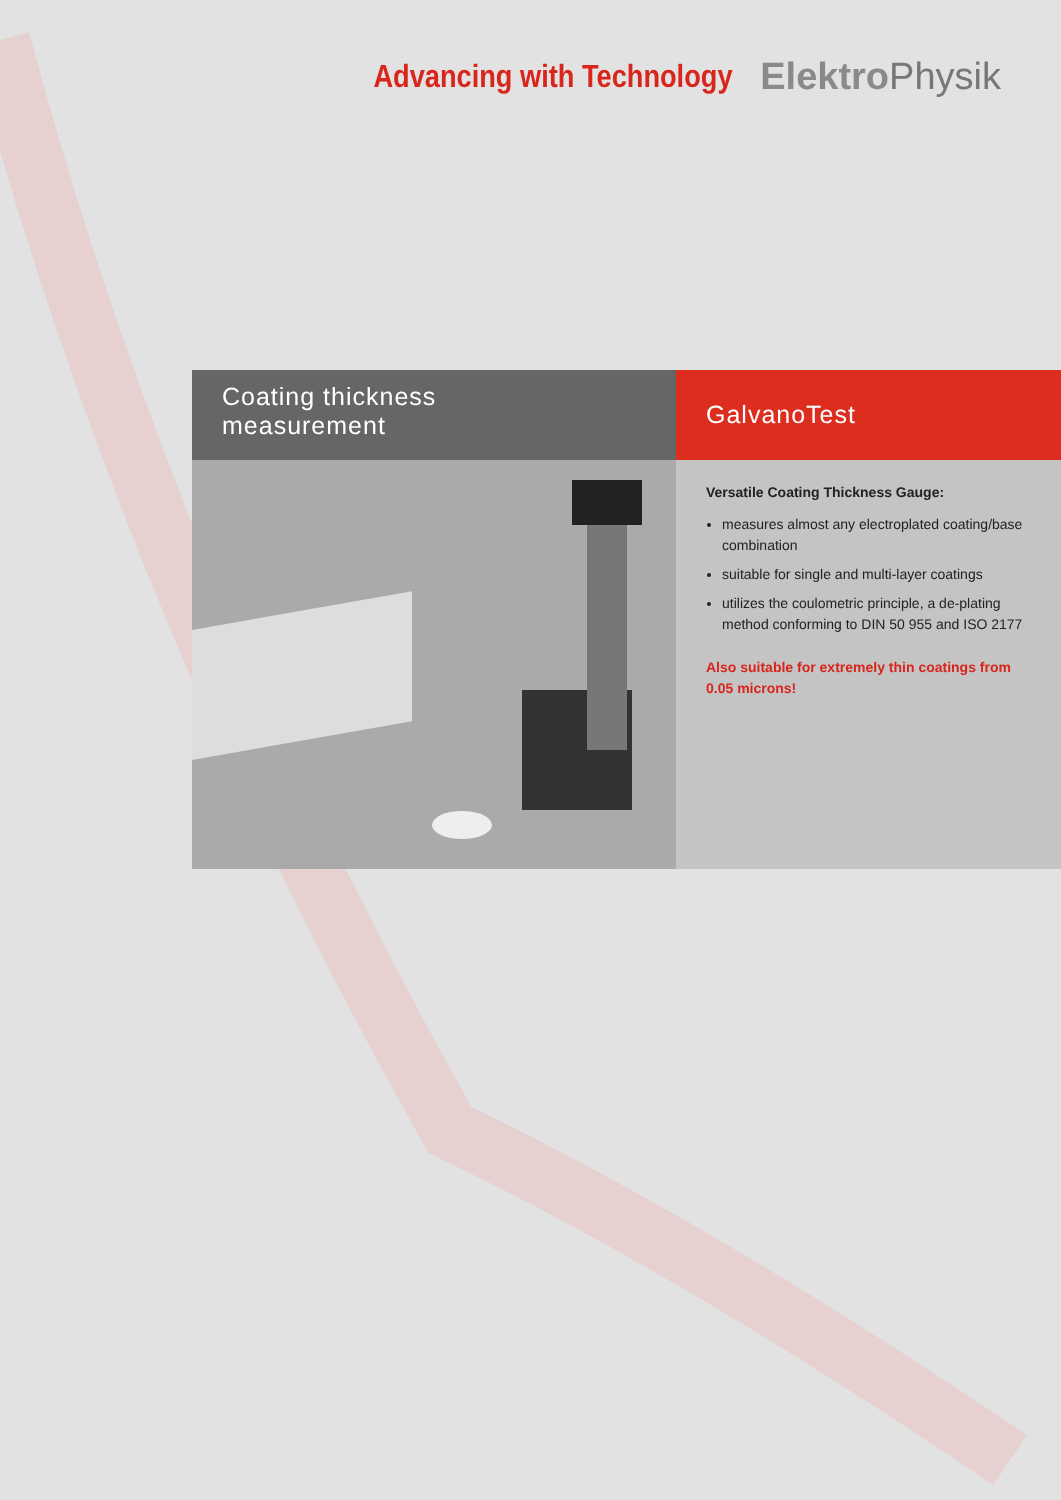Advancing with Technology
Elektro Physik
Coating thickness
measurement
GalvanoTest
Versatile Coating Thickness Gauge:
measures almost any electroplated coating/base combination
suitable for single and multi-layer coatings
utilizes the coulometric principle, a de-plating method conforming to DIN 50 955 and ISO 2177
Also suitable for extremely thin coatings from 0.05 microns!